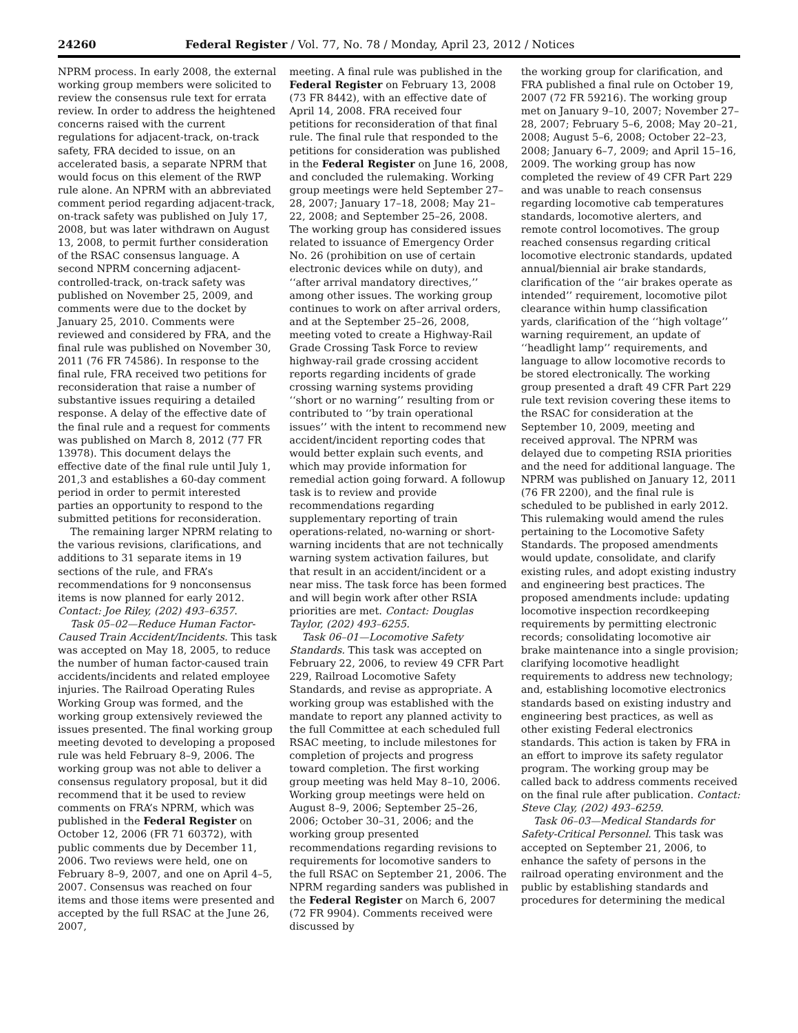24260 Federal Register / Vol. 77, No. 78 / Monday, April 23, 2012 / Notices
NPRM process. In early 2008, the external working group members were solicited to review the consensus rule text for errata review. In order to address the heightened concerns raised with the current regulations for adjacent-track, on-track safety, FRA decided to issue, on an accelerated basis, a separate NPRM that would focus on this element of the RWP rule alone. An NPRM with an abbreviated comment period regarding adjacent-track, on-track safety was published on July 17, 2008, but was later withdrawn on August 13, 2008, to permit further consideration of the RSAC consensus language. A second NPRM concerning adjacent-controlled-track, on-track safety was published on November 25, 2009, and comments were due to the docket by January 25, 2010. Comments were reviewed and considered by FRA, and the final rule was published on November 30, 2011 (76 FR 74586). In response to the final rule, FRA received two petitions for reconsideration that raise a number of substantive issues requiring a detailed response. A delay of the effective date of the final rule and a request for comments was published on March 8, 2012 (77 FR 13978). This document delays the effective date of the final rule until July 1, 201,3 and establishes a 60-day comment period in order to permit interested parties an opportunity to respond to the submitted petitions for reconsideration.
The remaining larger NPRM relating to the various revisions, clarifications, and additions to 31 separate items in 19 sections of the rule, and FRA’s recommendations for 9 nonconsensus items is now planned for early 2012. Contact: Joe Riley, (202) 493–6357.
Task 05–02—Reduce Human Factor-Caused Train Accident/Incidents. This task was accepted on May 18, 2005, to reduce the number of human factor-caused train accidents/incidents and related employee injuries. The Railroad Operating Rules Working Group was formed, and the working group extensively reviewed the issues presented. The final working group meeting devoted to developing a proposed rule was held February 8–9, 2006. The working group was not able to deliver a consensus regulatory proposal, but it did recommend that it be used to review comments on FRA’s NPRM, which was published in the Federal Register on October 12, 2006 (FR 71 60372), with public comments due by December 11, 2006. Two reviews were held, one on February 8–9, 2007, and one on April 4–5, 2007. Consensus was reached on four items and those items were presented and accepted by the full RSAC at the June 26, 2007,
meeting. A final rule was published in the Federal Register on February 13, 2008 (73 FR 8442), with an effective date of April 14, 2008. FRA received four petitions for reconsideration of that final rule. The final rule that responded to the petitions for consideration was published in the Federal Register on June 16, 2008, and concluded the rulemaking. Working group meetings were held September 27–28, 2007; January 17–18, 2008; May 21–22, 2008; and September 25–26, 2008. The working group has considered issues related to issuance of Emergency Order No. 26 (prohibition on use of certain electronic devices while on duty), and ‘‘after arrival mandatory directives,’’ among other issues. The working group continues to work on after arrival orders, and at the September 25–26, 2008, meeting voted to create a Highway-Rail Grade Crossing Task Force to review highway-rail grade crossing accident reports regarding incidents of grade crossing warning systems providing ‘‘short or no warning’’ resulting from or contributed to ‘‘by train operational issues’’ with the intent to recommend new accident/incident reporting codes that would better explain such events, and which may provide information for remedial action going forward. A followup task is to review and provide recommendations regarding supplementary reporting of train operations-related, no-warning or short-warning incidents that are not technically warning system activation failures, but that result in an accident/incident or a near miss. The task force has been formed and will begin work after other RSIA priorities are met. Contact: Douglas Taylor, (202) 493–6255.
Task 06–01—Locomotive Safety Standards. This task was accepted on February 22, 2006, to review 49 CFR Part 229, Railroad Locomotive Safety Standards, and revise as appropriate. A working group was established with the mandate to report any planned activity to the full Committee at each scheduled full RSAC meeting, to include milestones for completion of projects and progress toward completion. The first working group meeting was held May 8–10, 2006. Working group meetings were held on August 8–9, 2006; September 25–26, 2006; October 30–31, 2006; and the working group presented recommendations regarding revisions to requirements for locomotive sanders to the full RSAC on September 21, 2006. The NPRM regarding sanders was published in the Federal Register on March 6, 2007 (72 FR 9904). Comments received were discussed by
the working group for clarification, and FRA published a final rule on October 19, 2007 (72 FR 59216). The working group met on January 9–10, 2007; November 27–28, 2007; February 5–6, 2008; May 20–21, 2008; August 5–6, 2008; October 22–23, 2008; January 6–7, 2009; and April 15–16, 2009. The working group has now completed the review of 49 CFR Part 229 and was unable to reach consensus regarding locomotive cab temperatures standards, locomotive alerters, and remote control locomotives. The group reached consensus regarding critical locomotive electronic standards, updated annual/biennial air brake standards, clarification of the ‘‘air brakes operate as intended’’ requirement, locomotive pilot clearance within hump classification yards, clarification of the ‘‘high voltage’’ warning requirement, an update of ‘‘headlight lamp’’ requirements, and language to allow locomotive records to be stored electronically. The working group presented a draft 49 CFR Part 229 rule text revision covering these items to the RSAC for consideration at the September 10, 2009, meeting and received approval. The NPRM was delayed due to competing RSIA priorities and the need for additional language. The NPRM was published on January 12, 2011 (76 FR 2200), and the final rule is scheduled to be published in early 2012. This rulemaking would amend the rules pertaining to the Locomotive Safety Standards. The proposed amendments would update, consolidate, and clarify existing rules, and adopt existing industry and engineering best practices. The proposed amendments include: updating locomotive inspection recordkeeping requirements by permitting electronic records; consolidating locomotive air brake maintenance into a single provision; clarifying locomotive headlight requirements to address new technology; and, establishing locomotive electronics standards based on existing industry and engineering best practices, as well as other existing Federal electronics standards. This action is taken by FRA in an effort to improve its safety regulator program. The working group may be called back to address comments received on the final rule after publication. Contact: Steve Clay, (202) 493–6259.
Task 06–03—Medical Standards for Safety-Critical Personnel. This task was accepted on September 21, 2006, to enhance the safety of persons in the railroad operating environment and the public by establishing standards and procedures for determining the medical